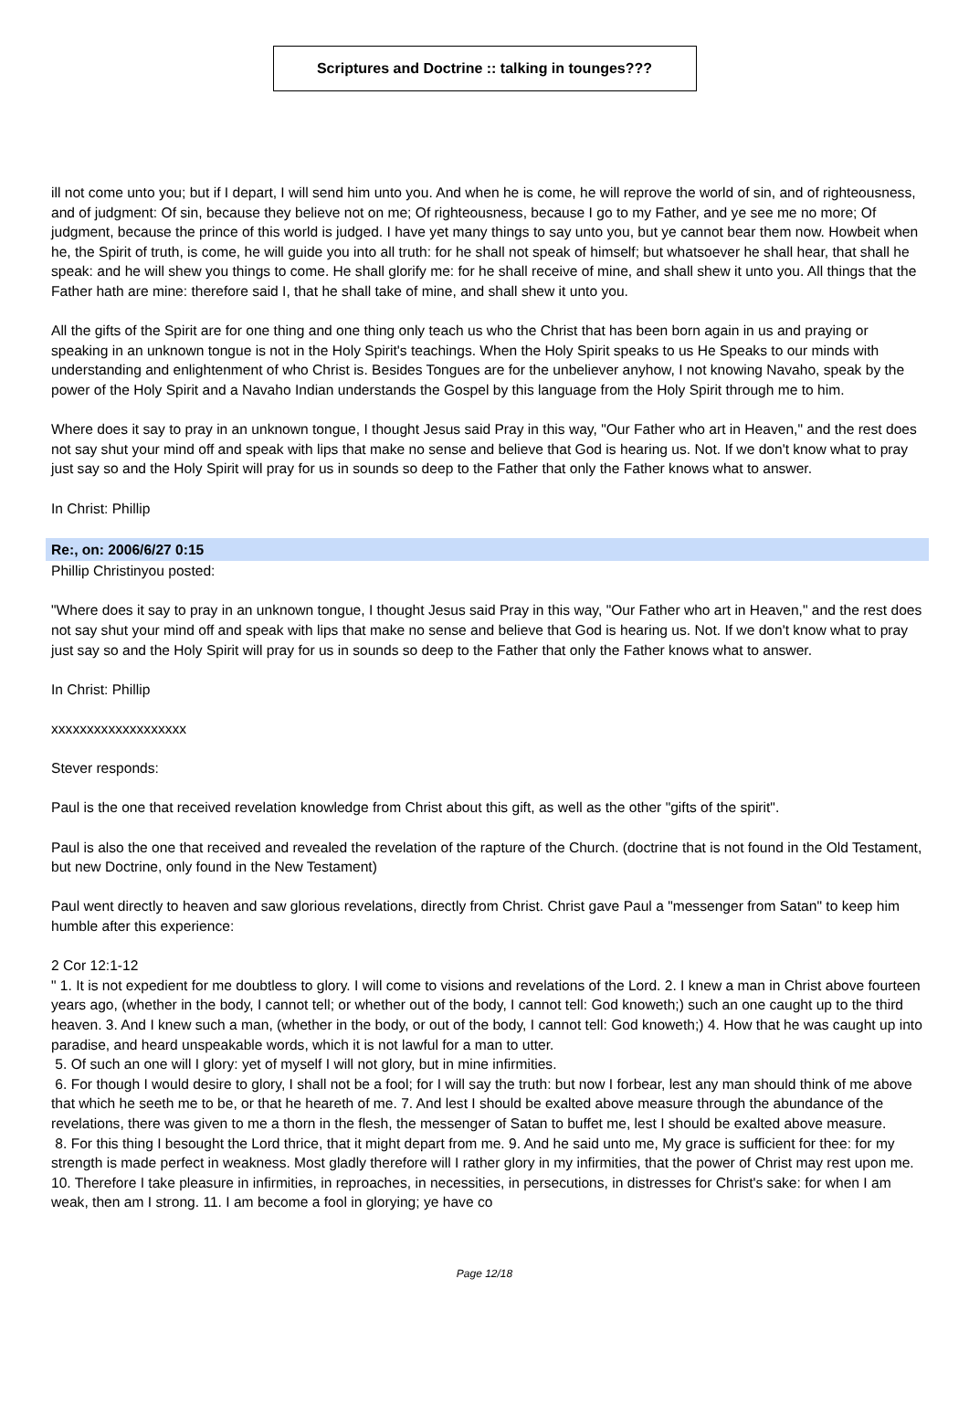Scriptures and Doctrine :: talking in tounges???
ill not come unto you; but if I depart, I will send him unto you. And when he is come, he will reprove the world of sin, and of righteousness, and of judgment: Of sin, because they believe not on me; Of righteousness, because I go to my Father, and ye see me no more; Of judgment, because the prince of this world is judged. I have yet many things to say unto you, but ye cannot bear them now. Howbeit when he, the Spirit of truth, is come, he will guide you into all truth: for he shall not speak of himself; but whatsoever he shall hear, that shall he speak: and he will shew you things to come. He shall glorify me: for he shall receive of mine, and shall shew it unto you. All things that the Father hath are mine: therefore said I, that he shall take of mine, and shall shew it unto you.
All the gifts of the Spirit are for one thing and one thing only teach us who the Christ that has been born again in us and praying or speaking in an unknown tongue is not in the Holy Spirit's teachings. When the Holy Spirit speaks to us He Speaks to our minds with understanding and enlightenment of who Christ is. Besides Tongues are for the unbeliever anyhow, I not knowing Navaho, speak by the power of the Holy Spirit and a Navaho Indian understands the Gospel by this language from the Holy Spirit through me to him.
Where does it say to pray in an unknown tongue, I thought Jesus said Pray in this way, "Our Father who art in Heaven," and the rest does not say shut your mind off and speak with lips that make no sense and believe that God is hearing us. Not. If we don't know what to pray just say so and the Holy Spirit will pray for us in sounds so deep to the Father that only the Father knows what to answer.
In Christ: Phillip
Re:, on: 2006/6/27 0:15
Phillip Christinyou posted:
"Where does it say to pray in an unknown tongue, I thought Jesus said Pray in this way, "Our Father who art in Heaven," and the rest does not say shut your mind off and speak with lips that make no sense and believe that God is hearing us. Not. If we don't know what to pray just say so and the Holy Spirit will pray for us in sounds so deep to the Father that only the Father knows what to answer.
In Christ: Phillip
xxxxxxxxxxxxxxxxxxx
Stever responds:
Paul is the one that received revelation knowledge from Christ about this gift, as well as the other "gifts of the spirit".
Paul is also the one that received and revealed the revelation of the rapture of the Church. (doctrine that is not found in the Old Testament, but new Doctrine, only found in the New Testament)
Paul went directly to heaven and saw glorious revelations, directly from Christ. Christ gave Paul a "messenger from Satan" to keep him humble after this experience:
2 Cor 12:1-12
" 1. It is not expedient for me doubtless to glory. I will come to visions and revelations of the Lord. 2. I knew a man in Christ above fourteen years ago, (whether in the body, I cannot tell; or whether out of the body, I cannot tell: God knoweth;) such an one caught up to the third heaven. 3. And I knew such a man, (whether in the body, or out of the body, I cannot tell: God knoweth;) 4. How that he was caught up into paradise, and heard unspeakable words, which it is not lawful for a man to utter.
5. Of such an one will I glory: yet of myself I will not glory, but in mine infirmities.
6. For though I would desire to glory, I shall not be a fool; for I will say the truth: but now I forbear, lest any man should think of me above that which he seeth me to be, or that he heareth of me. 7. And lest I should be exalted above measure through the abundance of the revelations, there was given to me a thorn in the flesh, the messenger of Satan to buffet me, lest I should be exalted above measure.
8. For this thing I besought the Lord thrice, that it might depart from me. 9. And he said unto me, My grace is sufficient for thee: for my strength is made perfect in weakness. Most gladly therefore will I rather glory in my infirmities, that the power of Christ may rest upon me. 10. Therefore I take pleasure in infirmities, in reproaches, in necessities, in persecutions, in distresses for Christ's sake: for when I am weak, then am I strong. 11. I am become a fool in glorying; ye have co
Page 12/18